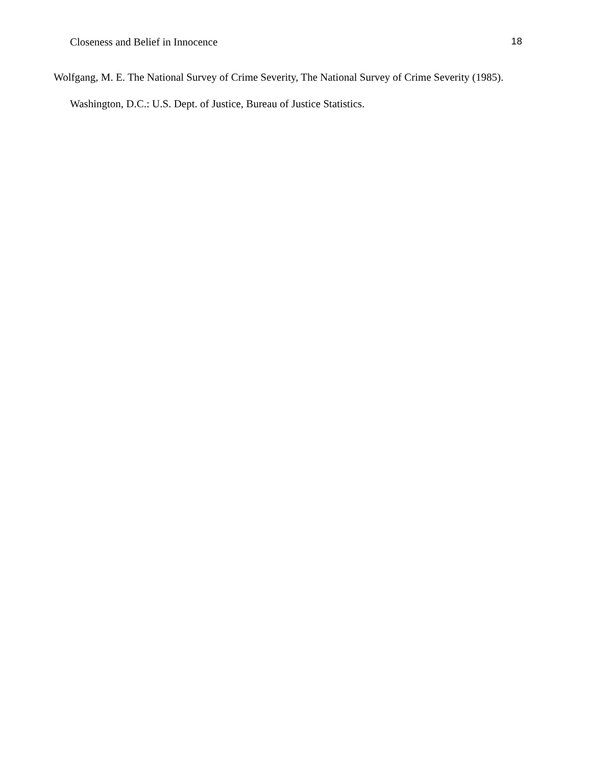Closeness and Belief in Innocence 18
Wolfgang, M. E. The National Survey of Crime Severity, The National Survey of Crime Severity (1985). Washington, D.C.: U.S. Dept. of Justice, Bureau of Justice Statistics.